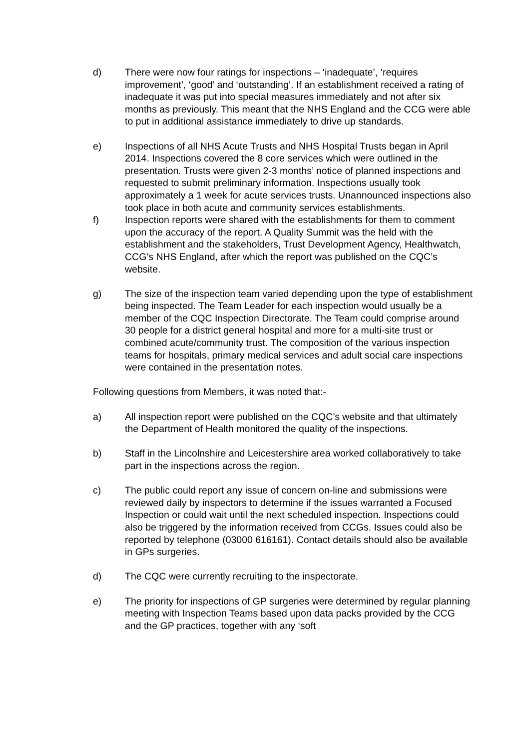d) There were now four ratings for inspections – ‘inadequate’, ‘requires improvement’, ‘good’ and ‘outstanding’. If an establishment received a rating of inadequate it was put into special measures immediately and not after six months as previously. This meant that the NHS England and the CCG were able to put in additional assistance immediately to drive up standards.
e) Inspections of all NHS Acute Trusts and NHS Hospital Trusts began in April 2014. Inspections covered the 8 core services which were outlined in the presentation. Trusts were given 2-3 months’ notice of planned inspections and requested to submit preliminary information. Inspections usually took approximately a 1 week for acute services trusts. Unannounced inspections also took place in both acute and community services establishments.
f) Inspection reports were shared with the establishments for them to comment upon the accuracy of the report. A Quality Summit was the held with the establishment and the stakeholders, Trust Development Agency, Healthwatch, CCG’s NHS England, after which the report was published on the CQC’s website.
g) The size of the inspection team varied depending upon the type of establishment being inspected. The Team Leader for each inspection would usually be a member of the CQC Inspection Directorate. The Team could comprise around 30 people for a district general hospital and more for a multi-site trust or combined acute/community trust. The composition of the various inspection teams for hospitals, primary medical services and adult social care inspections were contained in the presentation notes.
Following questions from Members, it was noted that:-
a) All inspection report were published on the CQC’s website and that ultimately the Department of Health monitored the quality of the inspections.
b) Staff in the Lincolnshire and Leicestershire area worked collaboratively to take part in the inspections across the region.
c) The public could report any issue of concern on-line and submissions were reviewed daily by inspectors to determine if the issues warranted a Focused Inspection or could wait until the next scheduled inspection. Inspections could also be triggered by the information received from CCGs. Issues could also be reported by telephone (03000 616161). Contact details should also be available in GPs surgeries.
d) The CQC were currently recruiting to the inspectorate.
e) The priority for inspections of GP surgeries were determined by regular planning meeting with Inspection Teams based upon data packs provided by the CCG and the GP practices, together with any ‘soft